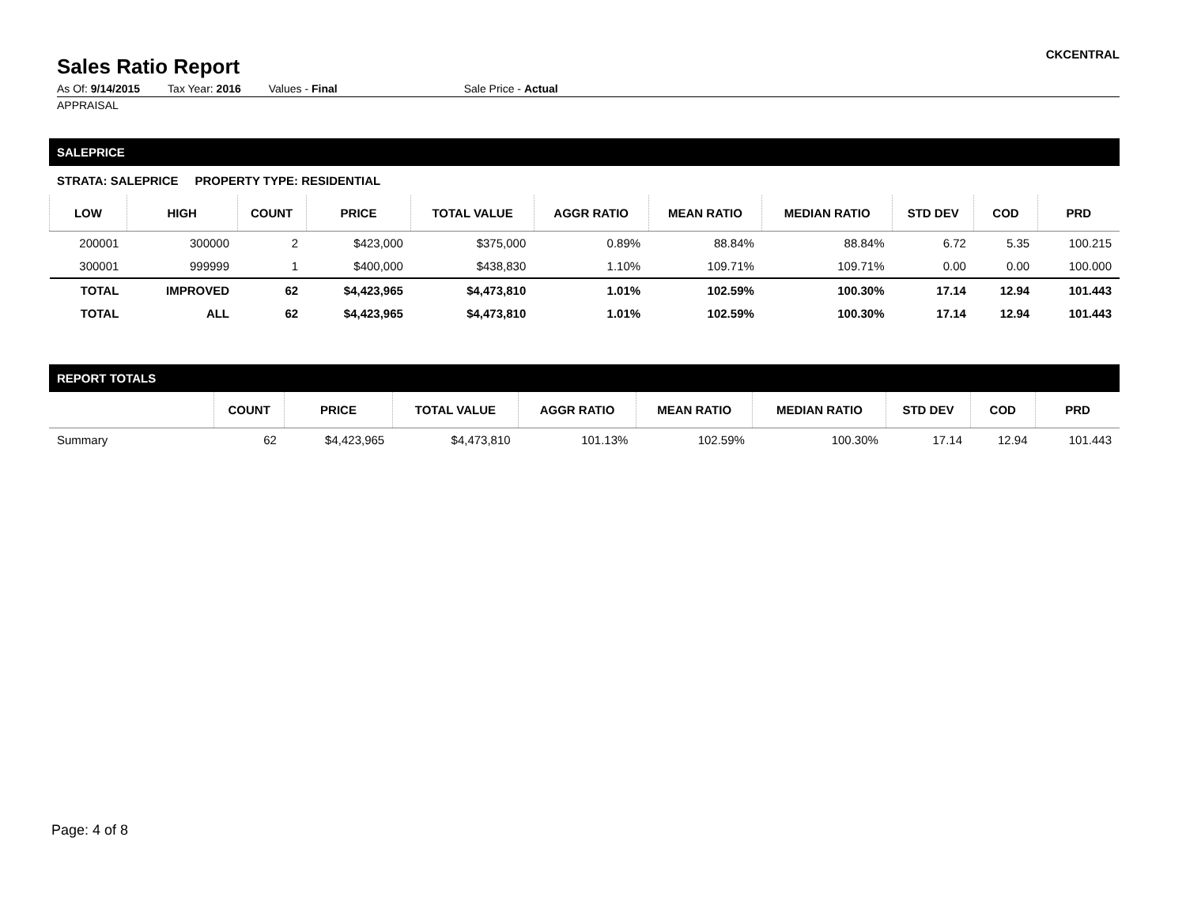Sales Ratio Report
CKCENTRAL
As Of: 9/14/2015 Tax Year: 2016 Values - Final Sale Price - Actual
APPRAISAL
SALEPRICE
STRATA: SALEPRICE PROPERTY TYPE: RESIDENTIAL
| LOW | HIGH | COUNT | PRICE | TOTAL VALUE | AGGR RATIO | MEAN RATIO | MEDIAN RATIO | STD DEV | COD | PRD |
| --- | --- | --- | --- | --- | --- | --- | --- | --- | --- | --- |
| 200001 | 300000 | 2 | $423,000 | $375,000 | 0.89% | 88.84% | 88.84% | 6.72 | 5.35 | 100.215 |
| 300001 | 999999 | 1 | $400,000 | $438,830 | 1.10% | 109.71% | 109.71% | 0.00 | 0.00 | 100.000 |
| TOTAL | IMPROVED | 62 | $4,423,965 | $4,473,810 | 1.01% | 102.59% | 100.30% | 17.14 | 12.94 | 101.443 |
| TOTAL | ALL | 62 | $4,423,965 | $4,473,810 | 1.01% | 102.59% | 100.30% | 17.14 | 12.94 | 101.443 |
REPORT TOTALS
| | COUNT | PRICE | TOTAL VALUE | AGGR RATIO | MEAN RATIO | MEDIAN RATIO | STD DEV | COD | PRD |
| --- | --- | --- | --- | --- | --- | --- | --- | --- | --- |
| Summary | 62 | $4,423,965 | $4,473,810 | 101.13% | 102.59% | 100.30% | 17.14 | 12.94 | 101.443 |
Page: 4 of 8